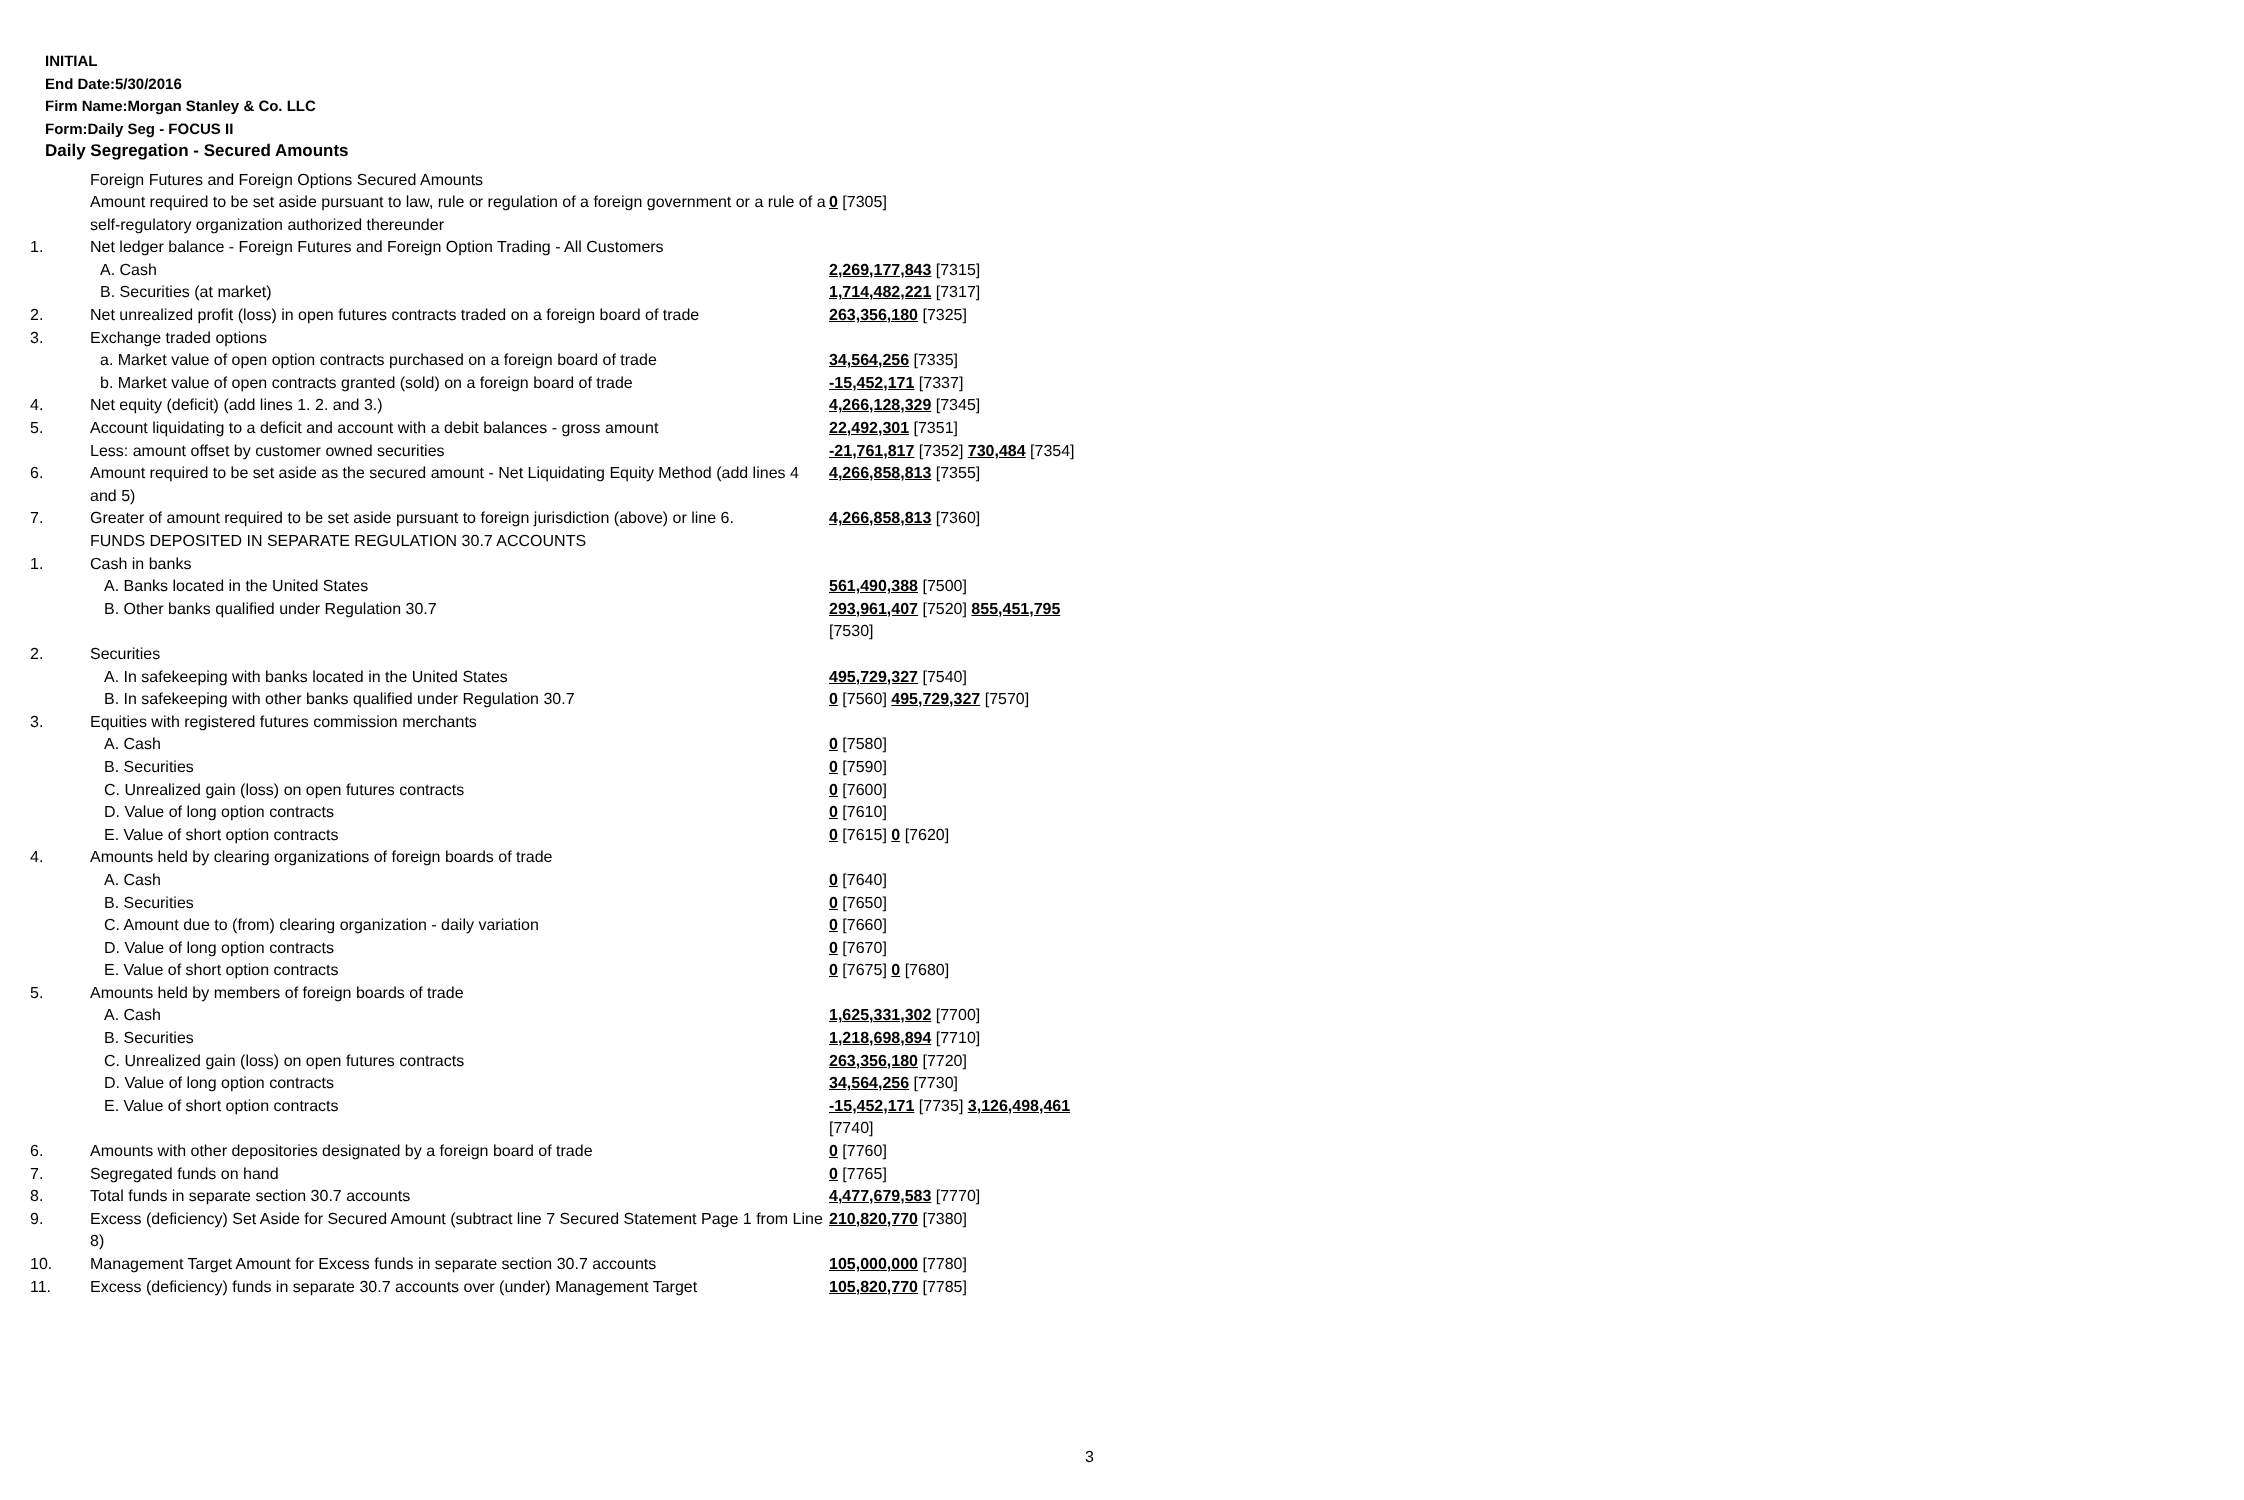INITIAL
End Date:5/30/2016
Firm Name:Morgan Stanley & Co. LLC
Form:Daily Seg - FOCUS II
Daily Segregation - Secured Amounts
| | Foreign Futures and Foreign Options Secured Amounts | |
| | Amount required to be set aside pursuant to law, rule or regulation of a foreign government or a rule of a self-regulatory organization authorized thereunder | 0 [7305] |
| 1. | Net ledger balance - Foreign Futures and Foreign Option Trading - All Customers | |
| | A. Cash | 2,269,177,843 [7315] |
| | B. Securities (at market) | 1,714,482,221 [7317] |
| 2. | Net unrealized profit (loss) in open futures contracts traded on a foreign board of trade | 263,356,180 [7325] |
| 3. | Exchange traded options | |
| | a. Market value of open option contracts purchased on a foreign board of trade | 34,564,256 [7335] |
| | b. Market value of open contracts granted (sold) on a foreign board of trade | -15,452,171 [7337] |
| 4. | Net equity (deficit) (add lines 1. 2. and 3.) | 4,266,128,329 [7345] |
| 5. | Account liquidating to a deficit and account with a debit balances - gross amount | 22,492,301 [7351] |
| | Less: amount offset by customer owned securities | -21,761,817 [7352] 730,484 [7354] |
| 6. | Amount required to be set aside as the secured amount - Net Liquidating Equity Method (add lines 4 and 5) | 4,266,858,813 [7355] |
| 7. | Greater of amount required to be set aside pursuant to foreign jurisdiction (above) or line 6. | 4,266,858,813 [7360] |
| | FUNDS DEPOSITED IN SEPARATE REGULATION 30.7 ACCOUNTS | |
| 1. | Cash in banks | |
| | A. Banks located in the United States | 561,490,388 [7500] |
| | B. Other banks qualified under Regulation 30.7 | 293,961,407 [7520] 855,451,795 [7530] |
| 2. | Securities | |
| | A. In safekeeping with banks located in the United States | 495,729,327 [7540] |
| | B. In safekeeping with other banks qualified under Regulation 30.7 | 0 [7560] 495,729,327 [7570] |
| 3. | Equities with registered futures commission merchants | |
| | A. Cash | 0 [7580] |
| | B. Securities | 0 [7590] |
| | C. Unrealized gain (loss) on open futures contracts | 0 [7600] |
| | D. Value of long option contracts | 0 [7610] |
| | E. Value of short option contracts | 0 [7615] 0 [7620] |
| 4. | Amounts held by clearing organizations of foreign boards of trade | |
| | A. Cash | 0 [7640] |
| | B. Securities | 0 [7650] |
| | C. Amount due to (from) clearing organization - daily variation | 0 [7660] |
| | D. Value of long option contracts | 0 [7670] |
| | E. Value of short option contracts | 0 [7675] 0 [7680] |
| 5. | Amounts held by members of foreign boards of trade | |
| | A. Cash | 1,625,331,302 [7700] |
| | B. Securities | 1,218,698,894 [7710] |
| | C. Unrealized gain (loss) on open futures contracts | 263,356,180 [7720] |
| | D. Value of long option contracts | 34,564,256 [7730] |
| | E. Value of short option contracts | -15,452,171 [7735] 3,126,498,461 [7740] |
| 6. | Amounts with other depositories designated by a foreign board of trade | 0 [7760] |
| 7. | Segregated funds on hand | 0 [7765] |
| 8. | Total funds in separate section 30.7 accounts | 4,477,679,583 [7770] |
| 9. | Excess (deficiency) Set Aside for Secured Amount (subtract line 7 Secured Statement Page 1 from Line 8) | 210,820,770 [7380] |
| 10. | Management Target Amount for Excess funds in separate section 30.7 accounts | 105,000,000 [7780] |
| 11. | Excess (deficiency) funds in separate 30.7 accounts over (under) Management Target | 105,820,770 [7785] |
3